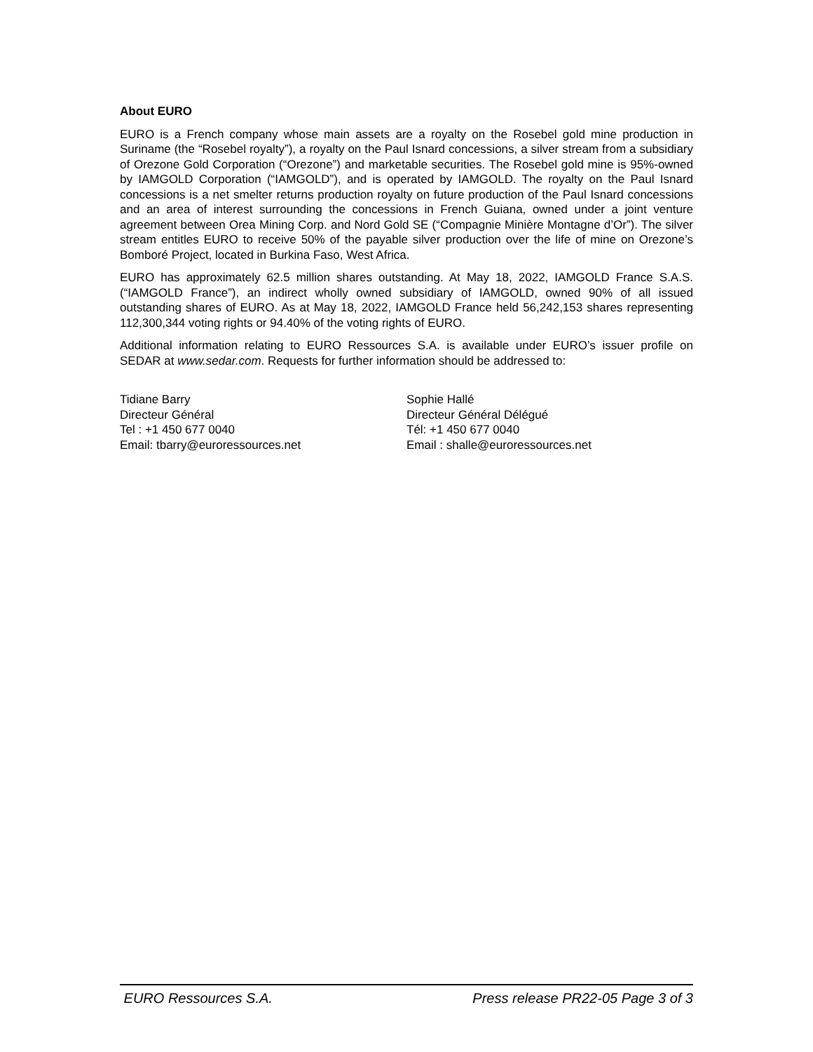About EURO
EURO is a French company whose main assets are a royalty on the Rosebel gold mine production in Suriname (the “Rosebel royalty”), a royalty on the Paul Isnard concessions, a silver stream from a subsidiary of Orezone Gold Corporation (“Orezone”) and marketable securities. The Rosebel gold mine is 95%-owned by IAMGOLD Corporation (“IAMGOLD”), and is operated by IAMGOLD. The royalty on the Paul Isnard concessions is a net smelter returns production royalty on future production of the Paul Isnard concessions and an area of interest surrounding the concessions in French Guiana, owned under a joint venture agreement between Orea Mining Corp. and Nord Gold SE (“Compagnie Minière Montagne d’Or”). The silver stream entitles EURO to receive 50% of the payable silver production over the life of mine on Orezone’s Bomboré Project, located in Burkina Faso, West Africa.
EURO has approximately 62.5 million shares outstanding. At May 18, 2022, IAMGOLD France S.A.S. (“IAMGOLD France”), an indirect wholly owned subsidiary of IAMGOLD, owned 90% of all issued outstanding shares of EURO. As at May 18, 2022, IAMGOLD France held 56,242,153 shares representing 112,300,344 voting rights or 94.40% of the voting rights of EURO.
Additional information relating to EURO Ressources S.A. is available under EURO’s issuer profile on SEDAR at www.sedar.com. Requests for further information should be addressed to:
Tidiane Barry
Directeur Général
Tel : +1 450 677 0040
Email: tbarry@euroressources.net
Sophie Hallé
Directeur Général Délégué
Tél: +1 450 677 0040
Email : shalle@euroressources.net
EURO Ressources S.A. Press release PR22-05 Page 3 of 3